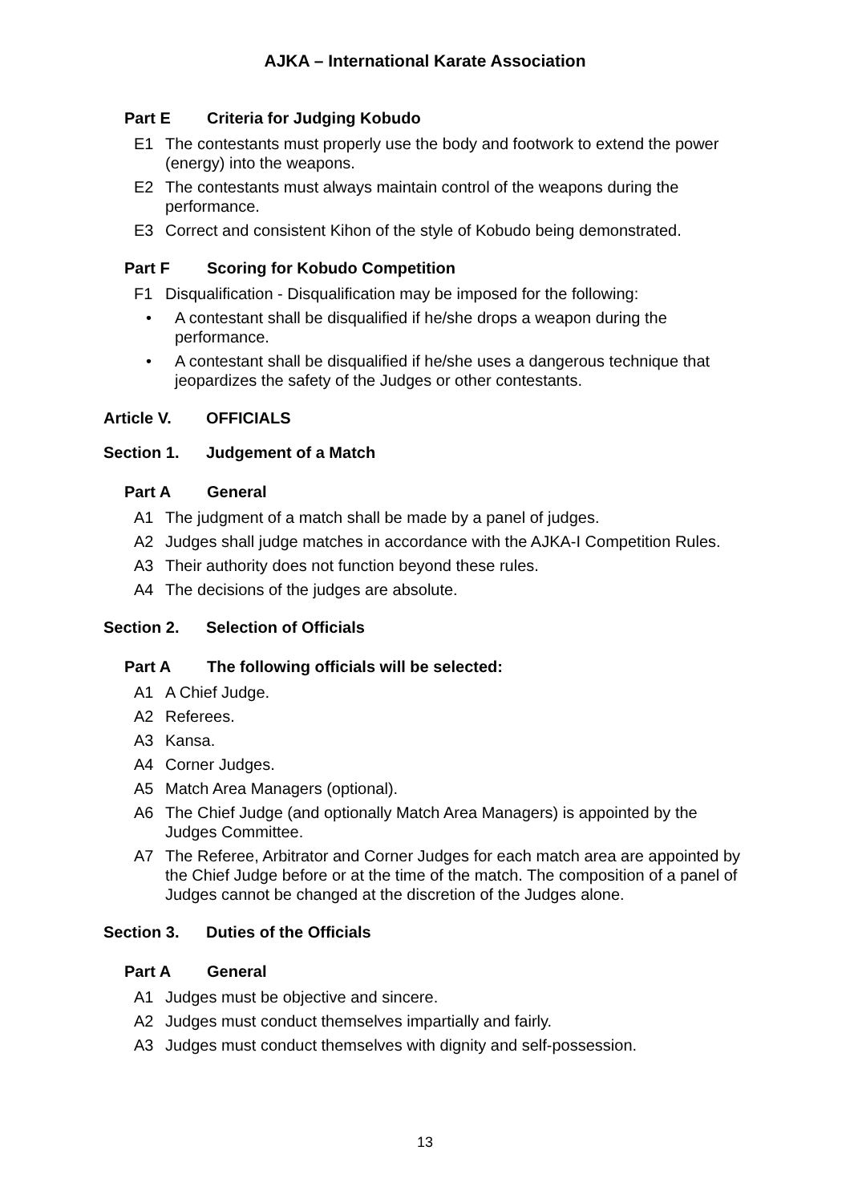AJKA – International Karate Association
Part E Criteria for Judging Kobudo
E1 The contestants must properly use the body and footwork to extend the power (energy) into the weapons.
E2 The contestants must always maintain control of the weapons during the performance.
E3 Correct and consistent Kihon of the style of Kobudo being demonstrated.
Part F Scoring for Kobudo Competition
F1 Disqualification - Disqualification may be imposed for the following:
• A contestant shall be disqualified if he/she drops a weapon during the performance.
• A contestant shall be disqualified if he/she uses a dangerous technique that jeopardizes the safety of the Judges or other contestants.
Article V. OFFICIALS
Section 1. Judgement of a Match
Part A General
A1 The judgment of a match shall be made by a panel of judges.
A2 Judges shall judge matches in accordance with the AJKA-I Competition Rules.
A3 Their authority does not function beyond these rules.
A4 The decisions of the judges are absolute.
Section 2. Selection of Officials
Part A The following officials will be selected:
A1 A Chief Judge.
A2 Referees.
A3 Kansa.
A4 Corner Judges.
A5 Match Area Managers (optional).
A6 The Chief Judge (and optionally Match Area Managers) is appointed by the Judges Committee.
A7 The Referee, Arbitrator and Corner Judges for each match area are appointed by the Chief Judge before or at the time of the match. The composition of a panel of Judges cannot be changed at the discretion of the Judges alone.
Section 3. Duties of the Officials
Part A General
A1 Judges must be objective and sincere.
A2 Judges must conduct themselves impartially and fairly.
A3 Judges must conduct themselves with dignity and self-possession.
13